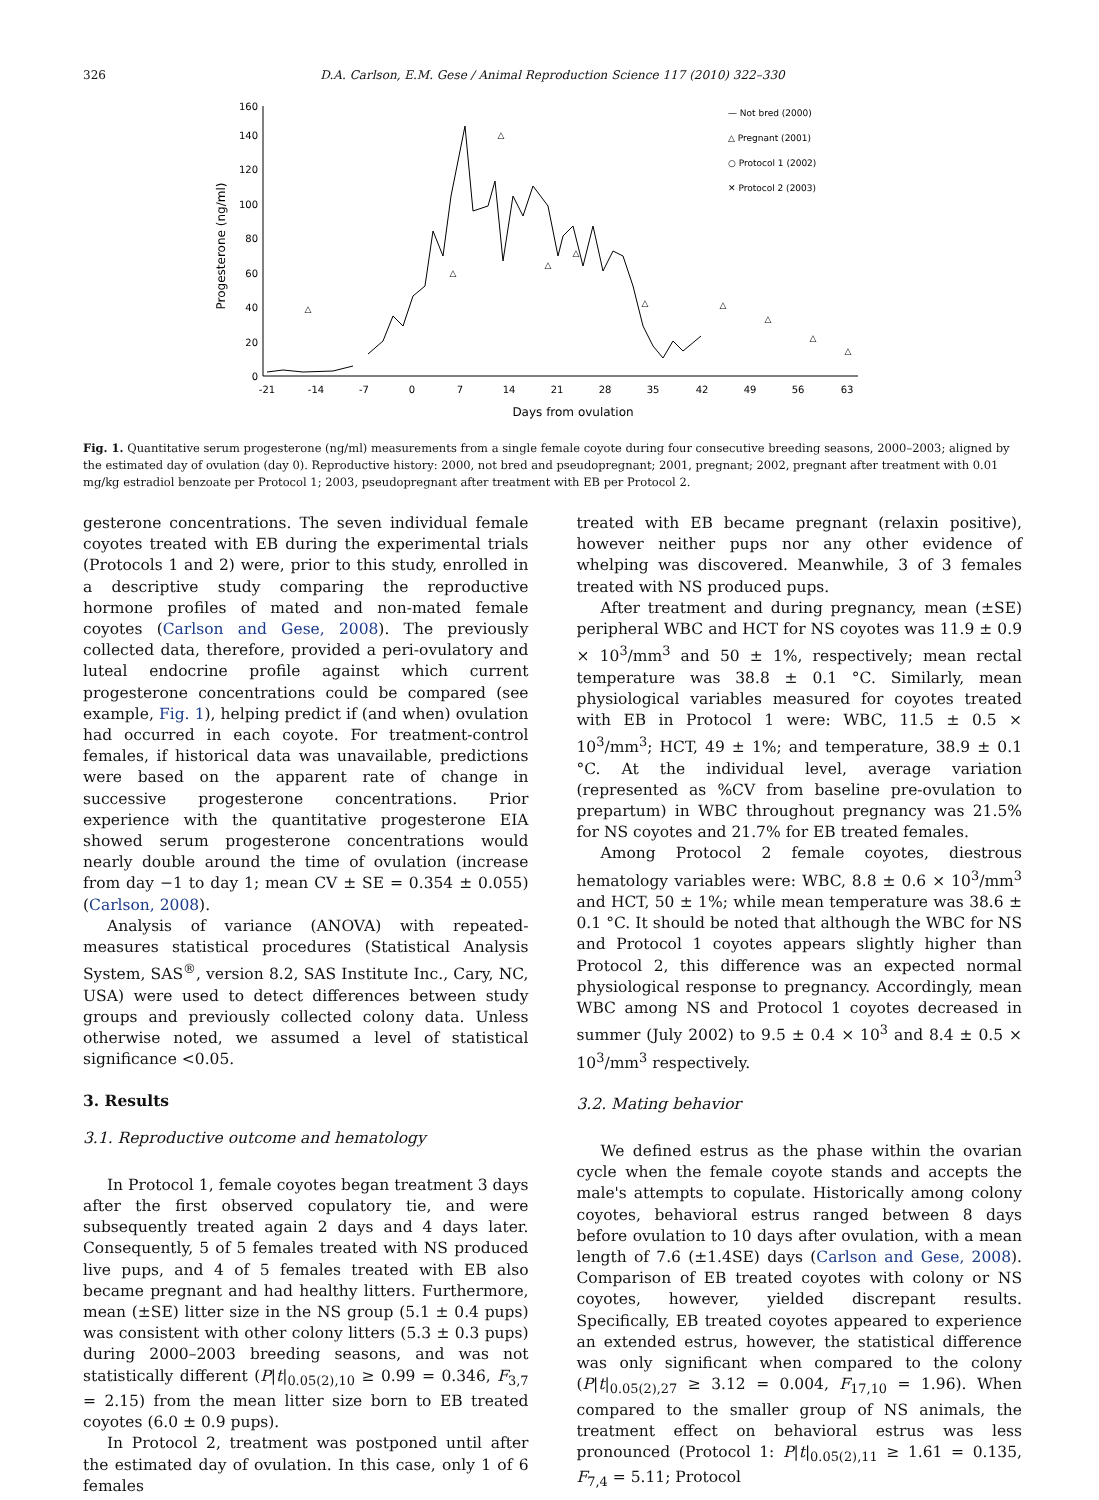326 D.A. Carlson, E.M. Gese / Animal Reproduction Science 117 (2010) 322–330
0
20
40
60
80
100
120
140
160
Progesterone (ng/ml)
-21
-14
-7
0
7
14
21
28
35
42
49
56
63
Days from ovulation
— Not bred (2000)
△ Pregnant (2001)
○ Protocol 1 (2002)
✕ Protocol 2 (2003)
△
△
△
△
△
△
△
△
△
△
Fig. 1. Quantitative serum progesterone (ng/ml) measurements from a single female coyote during four consecutive breeding seasons, 2000–2003; aligned by the estimated day of ovulation (day 0). Reproductive history: 2000, not bred and pseudopregnant; 2001, pregnant; 2002, pregnant after treatment with 0.01 mg/kg estradiol benzoate per Protocol 1; 2003, pseudopregnant after treatment with EB per Protocol 2.
gesterone concentrations. The seven individual female coyotes treated with EB during the experimental trials (Protocols 1 and 2) were, prior to this study, enrolled in a descriptive study comparing the reproductive hormone profiles of mated and non-mated female coyotes (Carlson and Gese, 2008). The previously collected data, therefore, provided a peri-ovulatory and luteal endocrine profile against which current progesterone concentrations could be compared (see example, Fig. 1), helping predict if (and when) ovulation had occurred in each coyote. For treatment-control females, if historical data was unavailable, predictions were based on the apparent rate of change in successive progesterone concentrations. Prior experience with the quantitative progesterone EIA showed serum progesterone concentrations would nearly double around the time of ovulation (increase from day −1 to day 1; mean CV ± SE = 0.354 ± 0.055) (Carlson, 2008).
Analysis of variance (ANOVA) with repeated-measures statistical procedures (Statistical Analysis System, SAS<sup>®</sup>, version 8.2, SAS Institute Inc., Cary, NC, USA) were used to detect differences between study groups and previously collected colony data. Unless otherwise noted, we assumed a level of statistical significance <0.05.
3. Results
3.1. Reproductive outcome and hematology
In Protocol 1, female coyotes began treatment 3 days after the first observed copulatory tie, and were subsequently treated again 2 days and 4 days later. Consequently, 5 of 5 females treated with NS produced live pups, and 4 of 5 females treated with EB also became pregnant and had healthy litters. Furthermore, mean (±SE) litter size in the NS group (5.1 ± 0.4 pups) was consistent with other colony litters (5.3 ± 0.3 pups) during 2000–2003 breeding seasons, and was not statistically different (P|t|<sub>0.05(2),10</sub> ≥ 0.99 = 0.346, F<sub>3,7</sub> = 2.15) from the mean litter size born to EB treated coyotes (6.0 ± 0.9 pups).
In Protocol 2, treatment was postponed until after the estimated day of ovulation. In this case, only 1 of 6 females
treated with EB became pregnant (relaxin positive), however neither pups nor any other evidence of whelping was discovered. Meanwhile, 3 of 3 females treated with NS produced pups.
After treatment and during pregnancy, mean (±SE) peripheral WBC and HCT for NS coyotes was 11.9 ± 0.9 × 10<sup>3</sup>/mm<sup>3</sup> and 50 ± 1%, respectively; mean rectal temperature was 38.8 ± 0.1 °C. Similarly, mean physiological variables measured for coyotes treated with EB in Protocol 1 were: WBC, 11.5 ± 0.5 × 10<sup>3</sup>/mm<sup>3</sup>; HCT, 49 ± 1%; and temperature, 38.9 ± 0.1 °C. At the individual level, average variation (represented as %CV from baseline pre-ovulation to prepartum) in WBC throughout pregnancy was 21.5% for NS coyotes and 21.7% for EB treated females.
Among Protocol 2 female coyotes, diestrous hematology variables were: WBC, 8.8 ± 0.6 × 10<sup>3</sup>/mm<sup>3</sup> and HCT, 50 ± 1%; while mean temperature was 38.6 ± 0.1 °C. It should be noted that although the WBC for NS and Protocol 1 coyotes appears slightly higher than Protocol 2, this difference was an expected normal physiological response to pregnancy. Accordingly, mean WBC among NS and Protocol 1 coyotes decreased in summer (July 2002) to 9.5 ± 0.4 × 10<sup>3</sup> and 8.4 ± 0.5 × 10<sup>3</sup>/mm<sup>3</sup> respectively.
3.2. Mating behavior
We defined estrus as the phase within the ovarian cycle when the female coyote stands and accepts the male's attempts to copulate. Historically among colony coyotes, behavioral estrus ranged between 8 days before ovulation to 10 days after ovulation, with a mean length of 7.6 (±1.4SE) days (Carlson and Gese, 2008). Comparison of EB treated coyotes with colony or NS coyotes, however, yielded discrepant results. Specifically, EB treated coyotes appeared to experience an extended estrus, however, the statistical difference was only significant when compared to the colony (P|t|<sub>0.05(2),27</sub> ≥ 3.12 = 0.004, F<sub>17,10</sub> = 1.96). When compared to the smaller group of NS animals, the treatment effect on behavioral estrus was less pronounced (Protocol 1: P|t|<sub>0.05(2),11</sub> ≥ 1.61 = 0.135, F<sub>7,4</sub> = 5.11; Protocol